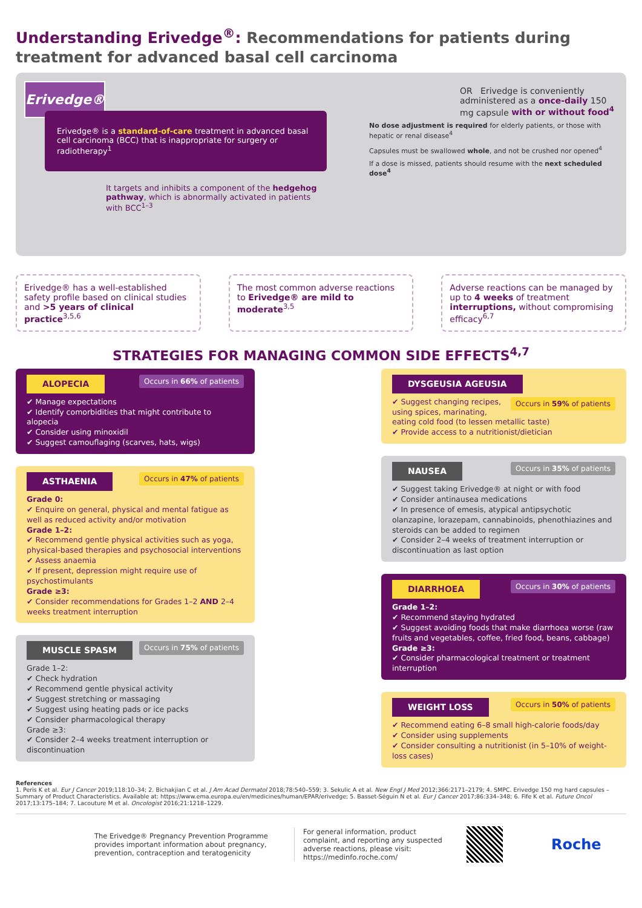Understanding Erivedge<sup>®</sup>: Recommendations for patients during treatment for advanced basal cell carcinoma
Erivedge®
Erivedge® is a standard-of-care treatment in advanced basal cell carcinoma (BCC) that is inappropriate for surgery or radiotherapy<sup>1</sup>
It targets and inhibits a component of the hedgehog pathway, which is abnormally activated in patients with BCC<sup>1–3</sup>
OR Erivedge is conveniently administered as a once-daily 150 mg capsule with or without food<sup>4</sup>
No dose adjustment is required for elderly patients, or those with hepatic or renal disease<sup>4</sup>
Capsules must be swallowed whole, and not be crushed nor opened<sup>4</sup>
If a dose is missed, patients should resume with the next scheduled dose<sup>4</sup>
Erivedge® has a well-established safety profile based on clinical studies and >5 years of clinical practice<sup>3,5,6</sup>
The most common adverse reactions to Erivedge® are mild to moderate<sup>3,5</sup>
Adverse reactions can be managed by up to 4 weeks of treatment interruptions, without compromising efficacy<sup>6,7</sup>
STRATEGIES FOR MANAGING COMMON SIDE EFFECTS<sup>4,7</sup>
ALOPECIA
Occurs in 66% of patients
✔ Manage expectations
✔ Identify comorbidities that might contribute to alopecia
✔ Consider using minoxidil
✔ Suggest camouflaging (scarves, hats, wigs)
ASTHAENIA
Occurs in 47% of patients
Grade 0:
✔ Enquire on general, physical and mental fatigue as well as reduced activity and/or motivation
Grade 1–2:
✔ Recommend gentle physical activities such as yoga, physical-based therapies and psychosocial interventions
✔ Assess anaemia
✔ If present, depression might require use of psychostimulants
Grade ≥3:
✔ Consider recommendations for Grades 1–2 AND 2–4 weeks treatment interruption
MUSCLE SPASM
Occurs in 75% of patients
Grade 1–2:
✔ Check hydration
✔ Recommend gentle physical activity
✔ Suggest stretching or massaging
✔ Suggest using heating pads or ice packs
✔ Consider pharmacological therapy
Grade ≥3:
✔ Consider 2–4 weeks treatment interruption or discontinuation
DYSGEUSIA AGEUSIA
Occurs in 59% of patients
✔ Suggest changing recipes, using spices, marinating, eating cold food (to lessen metallic taste)
✔ Provide access to a nutritionist/dietician
NAUSEA
Occurs in 35% of patients
✔ Suggest taking Erivedge® at night or with food
✔ Consider antinausea medications
✔ In presence of emesis, atypical antipsychotic olanzapine, lorazepam, cannabinoids, phenothiazines and steroids can be added to regimen
✔ Consider 2–4 weeks of treatment interruption or discontinuation as last option
DIARRHOEA
Occurs in 30% of patients
Grade 1–2:
✔ Recommend staying hydrated
✔ Suggest avoiding foods that make diarrhoea worse (raw fruits and vegetables, coffee, fried food, beans, cabbage)
Grade ≥3:
✔ Consider pharmacological treatment or treatment interruption
WEIGHT LOSS
Occurs in 50% of patients
✔ Recommend eating 6–8 small high-calorie foods/day
✔ Consider using supplements
✔ Consider consulting a nutritionist (in 5–10% of weight-loss cases)
References
1. Peris K et al. Eur J Cancer 2019;118:10–34; 2. Bichakjian C et al. J Am Acad Dermatol 2018;78:540–559; 3. Sekulic A et al. New Engl J Med 2012;366:2171–2179; 4. SMPC. Erivedge 150 mg hard capsules – Summary of Product Characteristics. Available at: https://www.ema.europa.eu/en/medicines/human/EPAR/erivedge; 5. Basset-Séguin N et al. Eur J Cancer 2017;86:334–348; 6. Fife K et al. Future Oncol 2017;13:175–184; 7. Lacouture M et al. Oncologist 2016;21:1218–1229.
The Erivedge® Pregnancy Prevention Programme provides important information about pregnancy, prevention, contraception and teratogenicity
For general information, product complaint, and reporting any suspected adverse reactions, please visit: https://medinfo.roche.com/
Roche